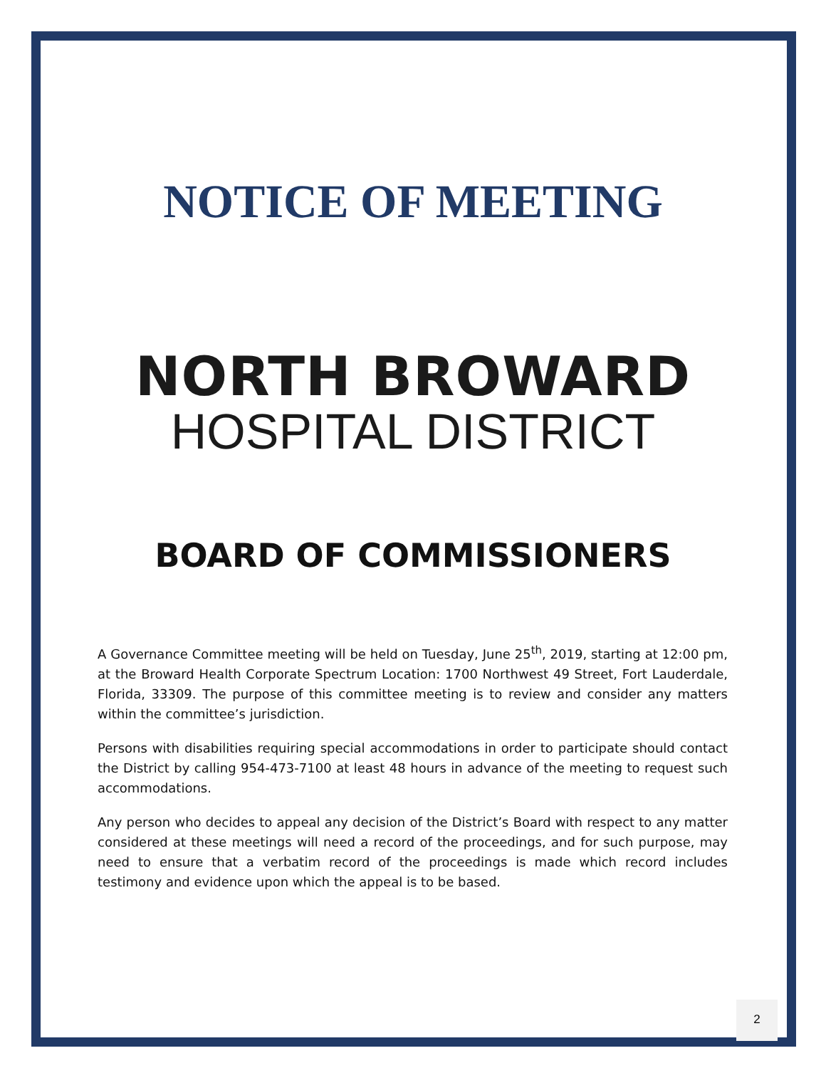NOTICE OF MEETING
NORTH BROWARD
HOSPITAL DISTRICT
BOARD OF COMMISSIONERS
A Governance Committee meeting will be held on Tuesday, June 25<sup>th</sup>, 2019, starting at 12:00 pm, at the Broward Health Corporate Spectrum Location: 1700 Northwest 49 Street, Fort Lauderdale, Florida, 33309. The purpose of this committee meeting is to review and consider any matters within the committee’s jurisdiction.
Persons with disabilities requiring special accommodations in order to participate should contact the District by calling 954-473-7100 at least 48 hours in advance of the meeting to request such accommodations.
Any person who decides to appeal any decision of the District’s Board with respect to any matter considered at these meetings will need a record of the proceedings, and for such purpose, may need to ensure that a verbatim record of the proceedings is made which record includes testimony and evidence upon which the appeal is to be based.
2